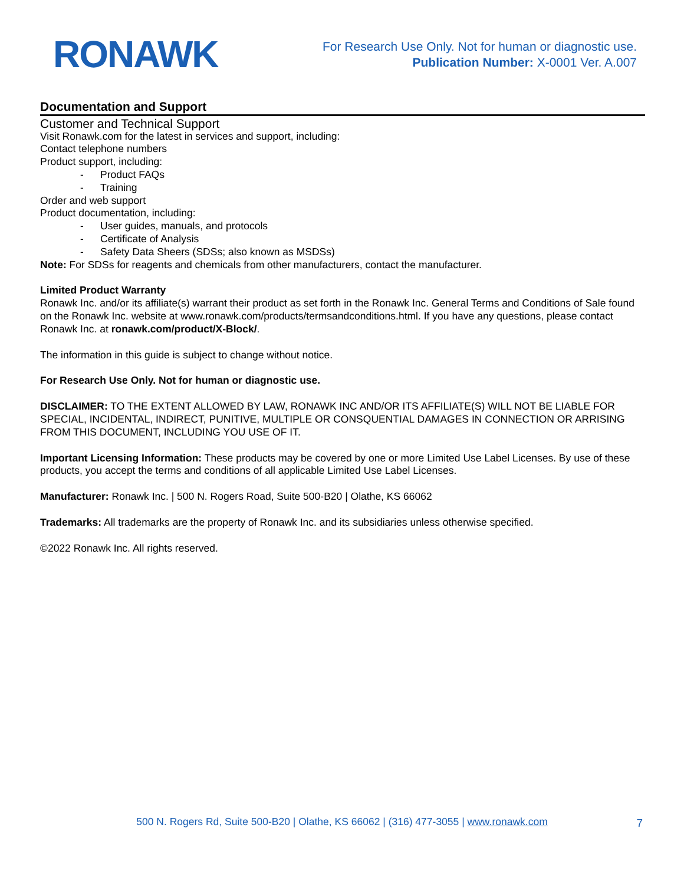RONAWK
For Research Use Only. Not for human or diagnostic use.
Publication Number: X-0001 Ver. A.007
Documentation and Support
Customer and Technical Support
Visit Ronawk.com for the latest in services and support, including:
Contact telephone numbers
Product support, including:
- Product FAQs
- Training
Order and web support
Product documentation, including:
- User guides, manuals, and protocols
- Certificate of Analysis
- Safety Data Sheers (SDSs; also known as MSDSs)
Note: For SDSs for reagents and chemicals from other manufacturers, contact the manufacturer.
Limited Product Warranty
Ronawk Inc. and/or its affiliate(s) warrant their product as set forth in the Ronawk Inc. General Terms and Conditions of Sale found on the Ronawk Inc. website at www.ronawk.com/products/termsandconditions.html. If you have any questions, please contact Ronawk Inc. at ronawk.com/product/X-Block/.
The information in this guide is subject to change without notice.
For Research Use Only. Not for human or diagnostic use.
DISCLAIMER: TO THE EXTENT ALLOWED BY LAW, RONAWK INC AND/OR ITS AFFILIATE(S) WILL NOT BE LIABLE FOR SPECIAL, INCIDENTAL, INDIRECT, PUNITIVE, MULTIPLE OR CONSQUENTIAL DAMAGES IN CONNECTION OR ARRISING FROM THIS DOCUMENT, INCLUDING YOU USE OF IT.
Important Licensing Information: These products may be covered by one or more Limited Use Label Licenses. By use of these products, you accept the terms and conditions of all applicable Limited Use Label Licenses.
Manufacturer: Ronawk Inc. | 500 N. Rogers Road, Suite 500-B20 | Olathe, KS 66062
Trademarks: All trademarks are the property of Ronawk Inc. and its subsidiaries unless otherwise specified.
©2022 Ronawk Inc. All rights reserved.
500 N. Rogers Rd, Suite 500-B20 | Olathe, KS 66062 | (316) 477-3055 | www.ronawk.com
7